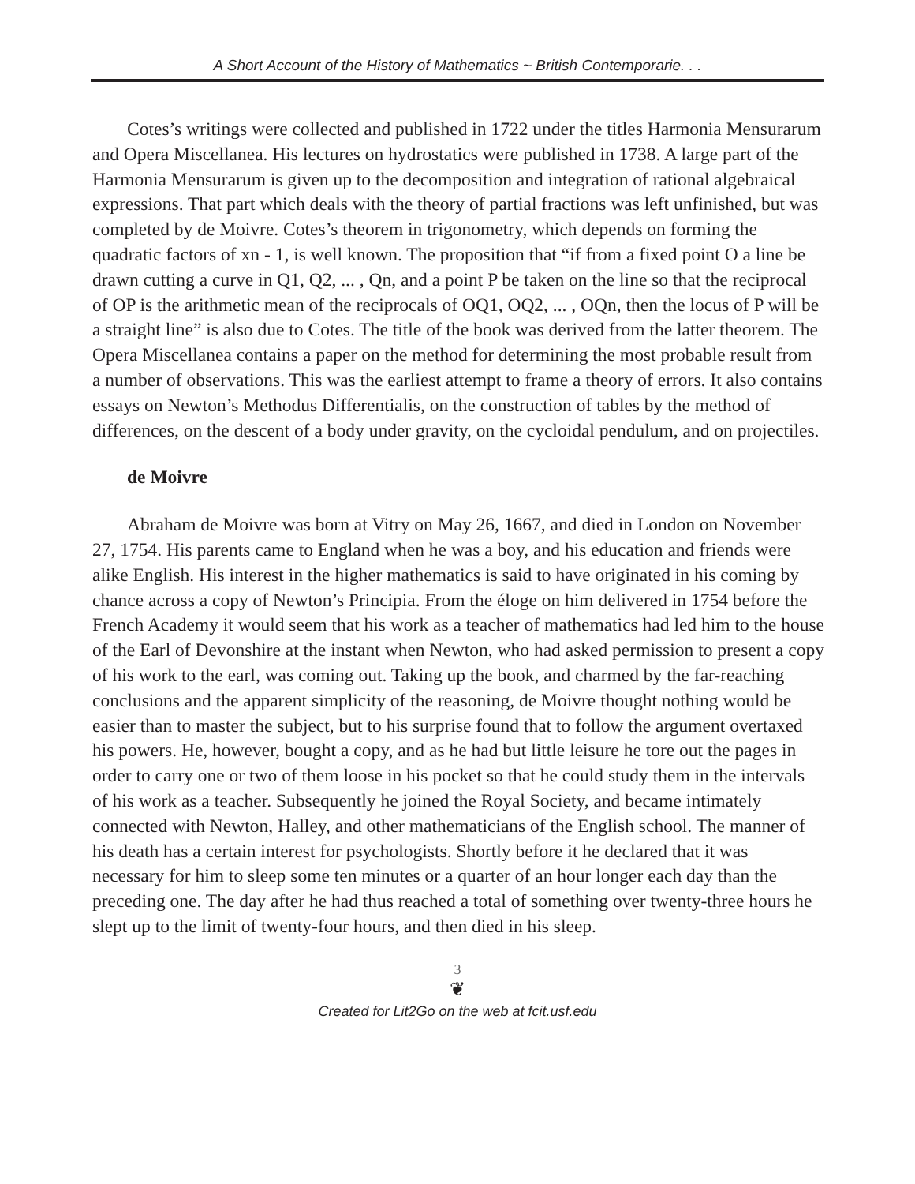A Short Account of the History of Mathematics ~ British Contemporarie. . .
Cotes’s writings were collected and published in 1722 under the titles Harmonia Mensurarum and Opera Miscellanea. His lectures on hydrostatics were published in 1738. A large part of the Harmonia Mensurarum is given up to the decomposition and integration of rational algebraical expressions. That part which deals with the theory of partial fractions was left unfinished, but was completed by de Moivre. Cotes’s theorem in trigonometry, which depends on forming the quadratic factors of xn - 1, is well known. The proposition that “if from a fixed point O a line be drawn cutting a curve in Q1, Q2, ... , Qn, and a point P be taken on the line so that the reciprocal of OP is the arithmetic mean of the reciprocals of OQ1, OQ2, ... , OQn, then the locus of P will be a straight line” is also due to Cotes. The title of the book was derived from the latter theorem. The Opera Miscellanea contains a paper on the method for determining the most probable result from a number of observations. This was the earliest attempt to frame a theory of errors. It also contains essays on Newton’s Methodus Differentialis, on the construction of tables by the method of differences, on the descent of a body under gravity, on the cycloidal pendulum, and on projectiles.
de Moivre
Abraham de Moivre was born at Vitry on May 26, 1667, and died in London on November 27, 1754. His parents came to England when he was a boy, and his education and friends were alike English. His interest in the higher mathematics is said to have originated in his coming by chance across a copy of Newton’s Principia. From the éloge on him delivered in 1754 before the French Academy it would seem that his work as a teacher of mathematics had led him to the house of the Earl of Devonshire at the instant when Newton, who had asked permission to present a copy of his work to the earl, was coming out. Taking up the book, and charmed by the far-reaching conclusions and the apparent simplicity of the reasoning, de Moivre thought nothing would be easier than to master the subject, but to his surprise found that to follow the argument overtaxed his powers. He, however, bought a copy, and as he had but little leisure he tore out the pages in order to carry one or two of them loose in his pocket so that he could study them in the intervals of his work as a teacher. Subsequently he joined the Royal Society, and became intimately connected with Newton, Halley, and other mathematicians of the English school. The manner of his death has a certain interest for psychologists. Shortly before it he declared that it was necessary for him to sleep some ten minutes or a quarter of an hour longer each day than the preceding one. The day after he had thus reached a total of something over twenty-three hours he slept up to the limit of twenty-four hours, and then died in his sleep.
3
❦
Created for Lit2Go on the web at fcit.usf.edu